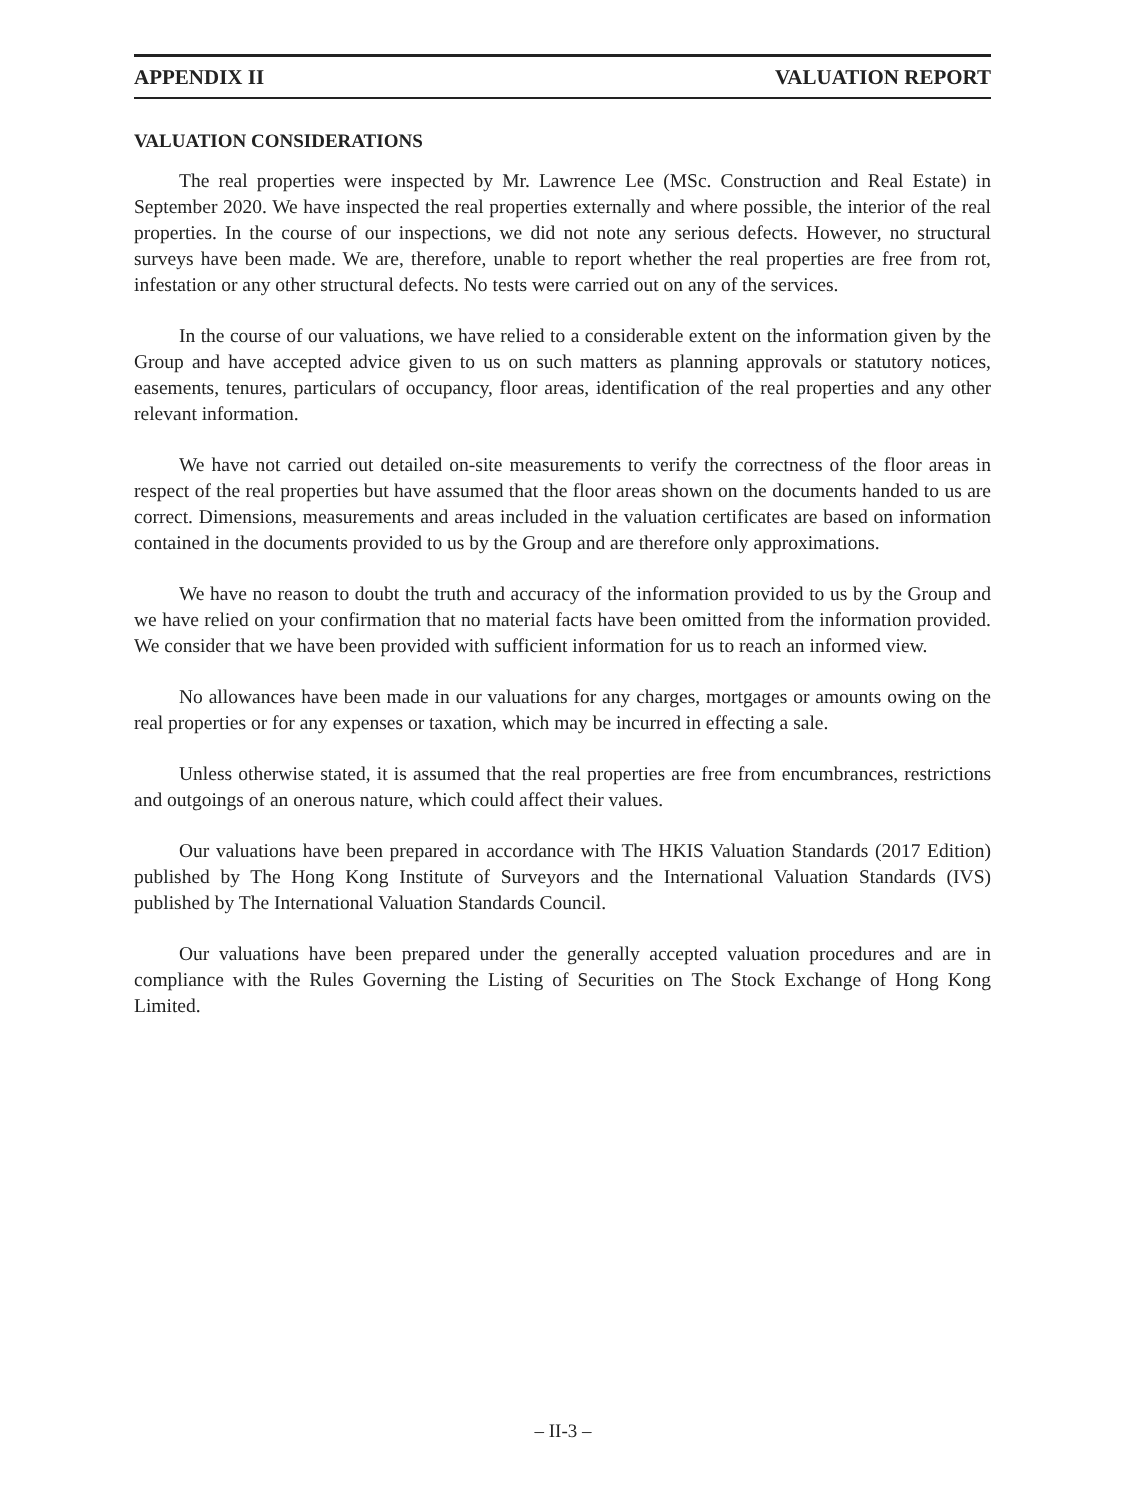APPENDIX II VALUATION REPORT
VALUATION CONSIDERATIONS
The real properties were inspected by Mr. Lawrence Lee (MSc. Construction and Real Estate) in September 2020. We have inspected the real properties externally and where possible, the interior of the real properties. In the course of our inspections, we did not note any serious defects. However, no structural surveys have been made. We are, therefore, unable to report whether the real properties are free from rot, infestation or any other structural defects. No tests were carried out on any of the services.
In the course of our valuations, we have relied to a considerable extent on the information given by the Group and have accepted advice given to us on such matters as planning approvals or statutory notices, easements, tenures, particulars of occupancy, floor areas, identification of the real properties and any other relevant information.
We have not carried out detailed on-site measurements to verify the correctness of the floor areas in respect of the real properties but have assumed that the floor areas shown on the documents handed to us are correct. Dimensions, measurements and areas included in the valuation certificates are based on information contained in the documents provided to us by the Group and are therefore only approximations.
We have no reason to doubt the truth and accuracy of the information provided to us by the Group and we have relied on your confirmation that no material facts have been omitted from the information provided. We consider that we have been provided with sufficient information for us to reach an informed view.
No allowances have been made in our valuations for any charges, mortgages or amounts owing on the real properties or for any expenses or taxation, which may be incurred in effecting a sale.
Unless otherwise stated, it is assumed that the real properties are free from encumbrances, restrictions and outgoings of an onerous nature, which could affect their values.
Our valuations have been prepared in accordance with The HKIS Valuation Standards (2017 Edition) published by The Hong Kong Institute of Surveyors and the International Valuation Standards (IVS) published by The International Valuation Standards Council.
Our valuations have been prepared under the generally accepted valuation procedures and are in compliance with the Rules Governing the Listing of Securities on The Stock Exchange of Hong Kong Limited.
– II-3 –